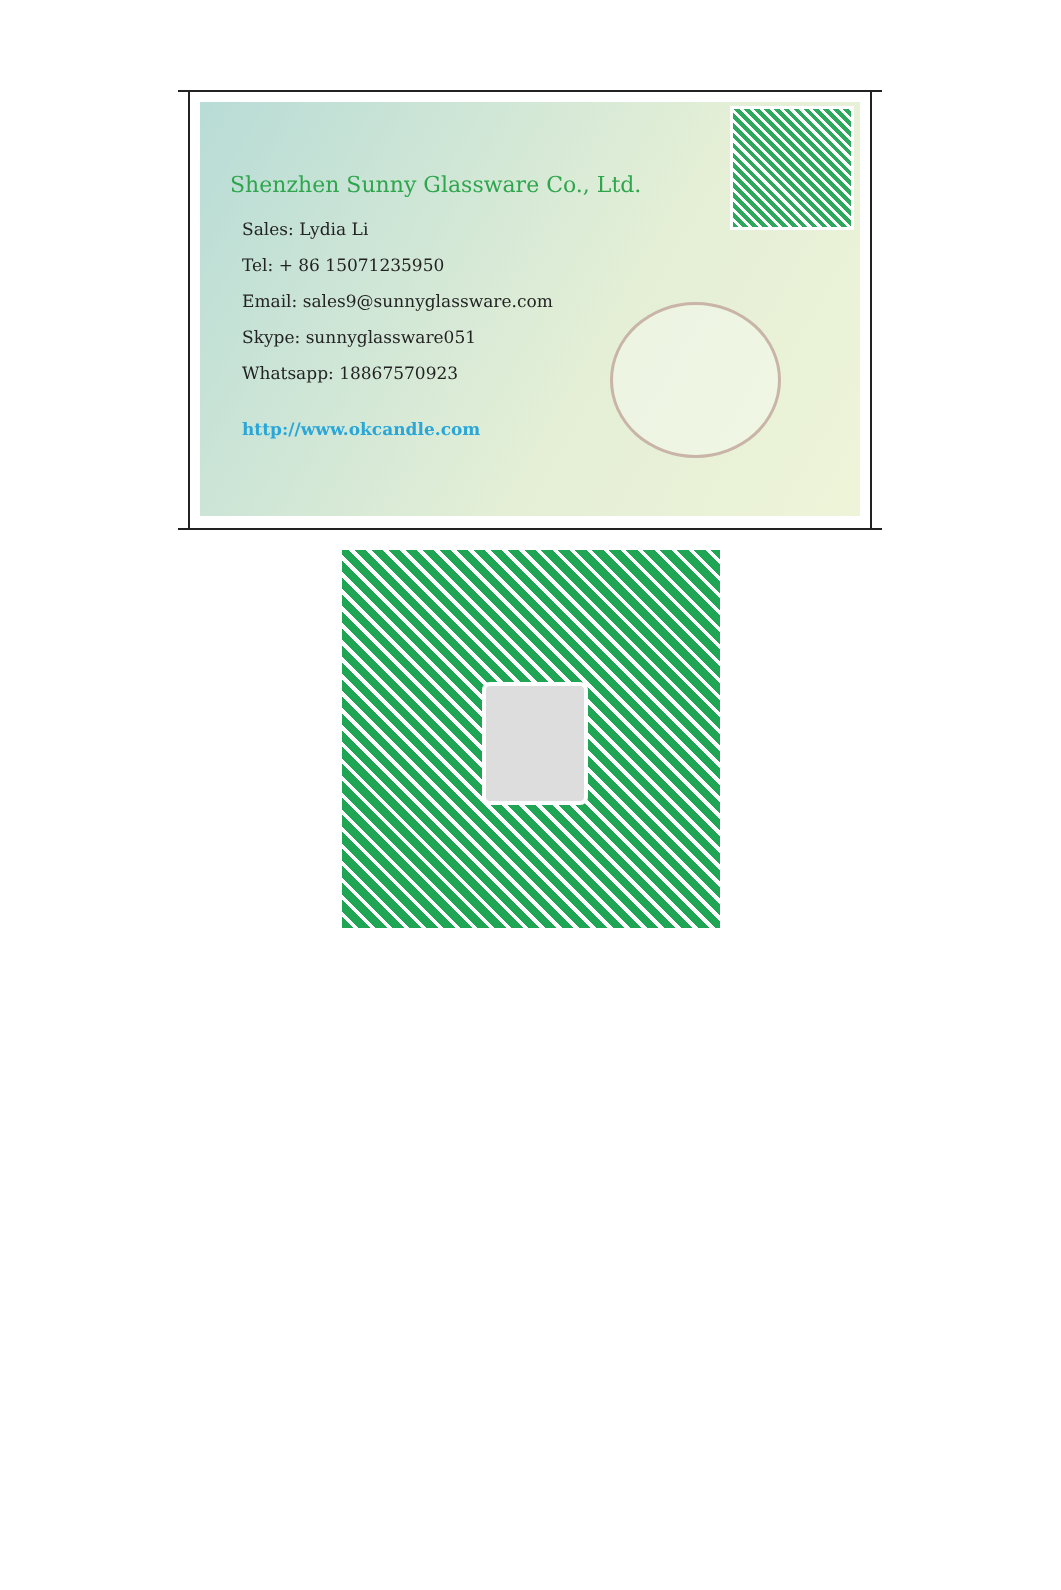Shenzhen Sunny Glassware Co., Ltd.
Sales: Lydia Li
Tel: + 86 15071235950
Email: sales9@sunnyglassware.com
Skype: sunnyglassware051
Whatsapp: 18867570923
http://www.okcandle.com